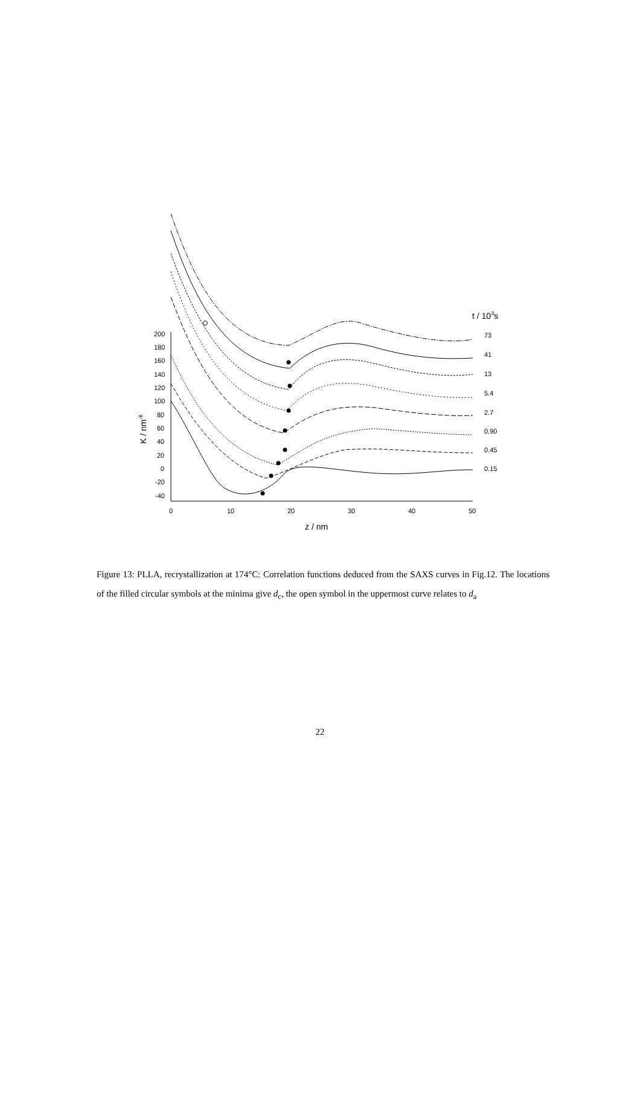200
180
160
140
120
100
80
60
40
20
0
-20
-40
0
10
20
30
40
50
z / nm
K / nm-6
t / 103s
73
41
13
5.4
2.7
0.90
0.45
0.15
Figure 13: PLLA, recrystallization at 174°C: Correlation functions deduced from the SAXS curves in Fig.12. The locations of the filled circular symbols at the minima give d<sub>c</sub>, the open symbol in the uppermost curve relates to d<sub>a</sub>
22